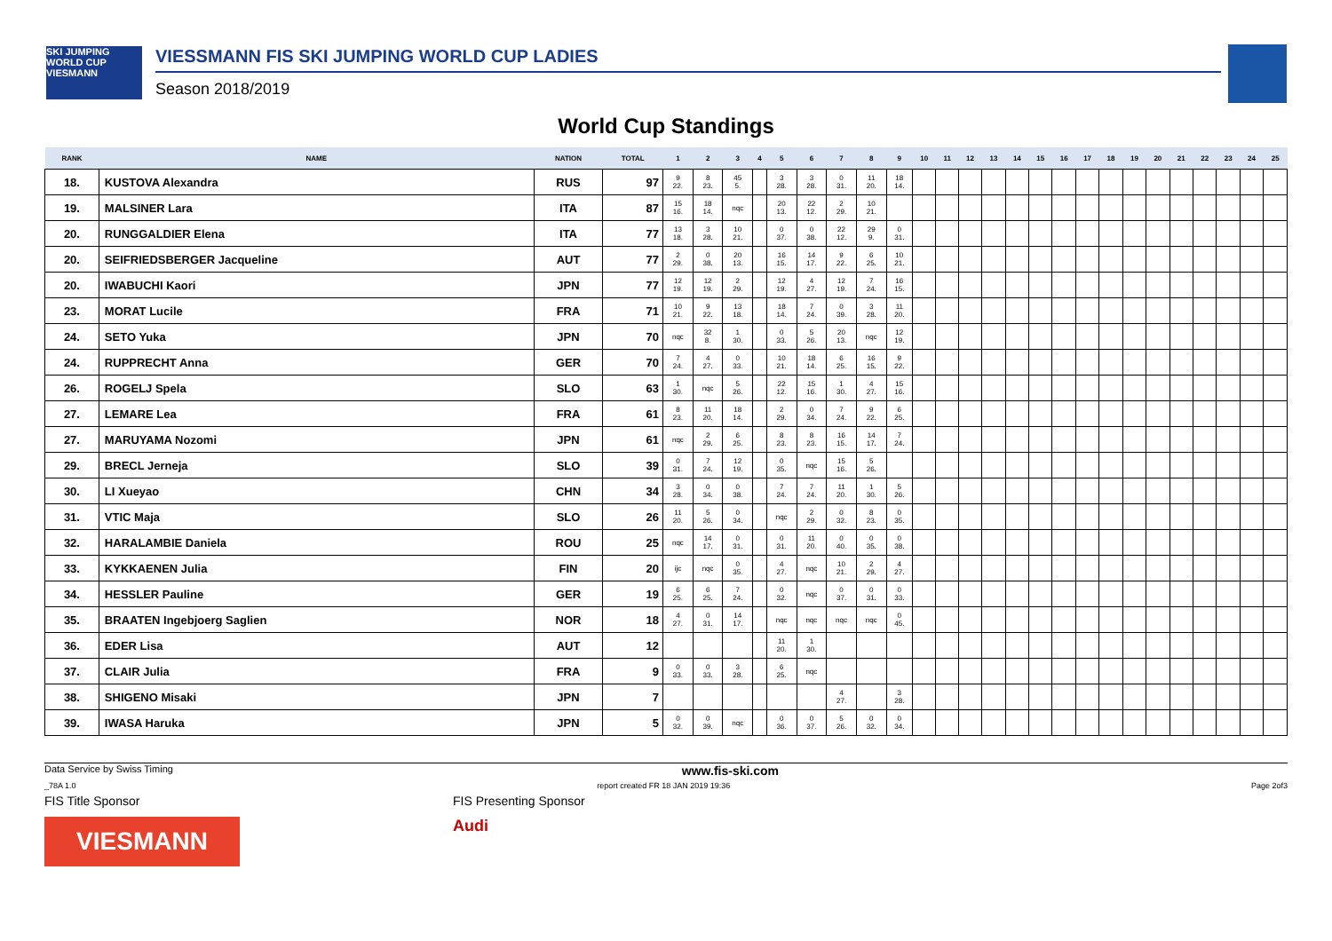SKI JUMPING WORLD CUP
VIESMANN
VIESSMANN FIS SKI JUMPING WORLD CUP LADIES
Season 2018/2019
World Cup Standings
| RANK | NAME | NATION | TOTAL | 1 | 2 | 3 | 4 | 5 | 6 | 7 | 8 | 9 | 10 | 11 | 12 | 13 | 14 | 15 | 16 | 17 | 18 | 19 | 20 | 21 | 22 | 23 | 24 | 25 |
| --- | --- | --- | --- | --- | --- | --- | --- | --- | --- | --- | --- | --- | --- | --- | --- | --- | --- | --- | --- | --- | --- | --- | --- | --- | --- | --- | --- | --- |
| 18. | KUSTOVA Alexandra | RUS | 97 | 9 22. | 8 23. | 45 5. | | 3 28. | 3 28. | 0 31. | 11 20. | 18 14. | | | | | | | | | | | | | | | | |
| 19. | MALSINER Lara | ITA | 87 | 15 16. | 18 14. | nqc | | 20 13. | 22 12. | 2 29. | 10 21. | | | | | | | | | | | | | | | | | |
| 20. | RUNGGALDIER Elena | ITA | 77 | 13 18. | 3 28. | 10 21. | | 0 37. | 0 38. | 22 12. | 29 9. | 0 31. | | | | | | | | | | | | | | | | |
| 20. | SEIFRIEDSBERGER Jacqueline | AUT | 77 | 2 29. | 0 38. | 20 13. | | 16 15. | 14 17. | 9 22. | 6 25. | 10 21. | | | | | | | | | | | | | | | | |
| 20. | IWABUCHI Kaori | JPN | 77 | 12 19. | 12 19. | 2 29. | | 12 19. | 4 27. | 12 19. | 7 24. | 16 15. | | | | | | | | | | | | | | | | |
| 23. | MORAT Lucile | FRA | 71 | 10 21. | 9 22. | 13 18. | | 18 14. | 7 24. | 0 39. | 3 28. | 11 20. | | | | | | | | | | | | | | | | |
| 24. | SETO Yuka | JPN | 70 | nqc | 32 8. | 1 30. | | 0 33. | 5 26. | 20 13. | nqc | 12 19. | | | | | | | | | | | | | | | | |
| 24. | RUPPRECHT Anna | GER | 70 | 7 24. | 4 27. | 0 33. | | 10 21. | 18 14. | 6 25. | 16 15. | 9 22. | | | | | | | | | | | | | | | | |
| 26. | ROGELJ Spela | SLO | 63 | 1 30. | nqc | 5 26. | | 22 12. | 15 16. | 1 30. | 4 27. | 15 16. | | | | | | | | | | | | | | | | |
| 27. | LEMARE Lea | FRA | 61 | 8 23. | 11 20. | 18 14. | | 2 29. | 0 34. | 7 24. | 9 22. | 6 25. | | | | | | | | | | | | | | | | |
| 27. | MARUYAMA Nozomi | JPN | 61 | nqc | 2 29. | 6 25. | | 8 23. | 8 23. | 16 15. | 14 17. | 7 24. | | | | | | | | | | | | | | | | |
| 29. | BRECL Jerneja | SLO | 39 | 0 31. | 7 24. | 12 19. | | 0 35. | nqc | 15 16. | 5 26. | | | | | | | | | | | | | | | | | |
| 30. | LI Xueyao | CHN | 34 | 3 28. | 0 34. | 0 38. | | 7 24. | 7 24. | 11 20. | 1 30. | 5 26. | | | | | | | | | | | | | | | | |
| 31. | VTIC Maja | SLO | 26 | 11 20. | 5 26. | 0 34. | | nqc | 2 29. | 0 32. | 8 23. | 0 35. | | | | | | | | | | | | | | | | |
| 32. | HARALAMBIE Daniela | ROU | 25 | nqc | 14 17. | 0 31. | | 0 31. | 11 20. | 0 40. | 0 35. | 0 38. | | | | | | | | | | | | | | | | |
| 33. | KYKKAENEN Julia | FIN | 20 | ijc | nqc | 0 35. | | 4 27. | nqc | 10 21. | 2 29. | 4 27. | | | | | | | | | | | | | | | | |
| 34. | HESSLER Pauline | GER | 19 | 6 25. | 6 25. | 7 24. | | 0 32. | nqc | 0 37. | 0 31. | 0 33. | | | | | | | | | | | | | | | | |
| 35. | BRAATEN Ingebjoerg Saglien | NOR | 18 | 4 27. | 0 31. | 14 17. | | nqc | nqc | nqc | nqc | 0 45. | | | | | | | | | | | | | | | | |
| 36. | EDER Lisa | AUT | 12 | | | | | 11 20. | 1 30. | | | | | | | | | | | | | | | | | | | |
| 37. | CLAIR Julia | FRA | 9 | 0 33. | 0 33. | 3 28. | | 6 25. | nqc | | | | | | | | | | | | | | | | | | | |
| 38. | SHIGENO Misaki | JPN | 7 | | | | | | | 4 27. | | 3 28. | | | | | | | | | | | | | | | | |
| 39. | IWASA Haruka | JPN | 5 | 0 32. | 0 39. | nqc | | 0 36. | 0 37. | 5 26. | 0 32. | 0 34. | | | | | | | | | | | | | | | | |
Data Service by Swiss Timing www.fis-ski.com
_78A 1.0 report created FR 18 JAN 2019 19:36 Page 2of3
FIS Title Sponsor
VIESMANN
FIS Presenting Sponsor
Audi